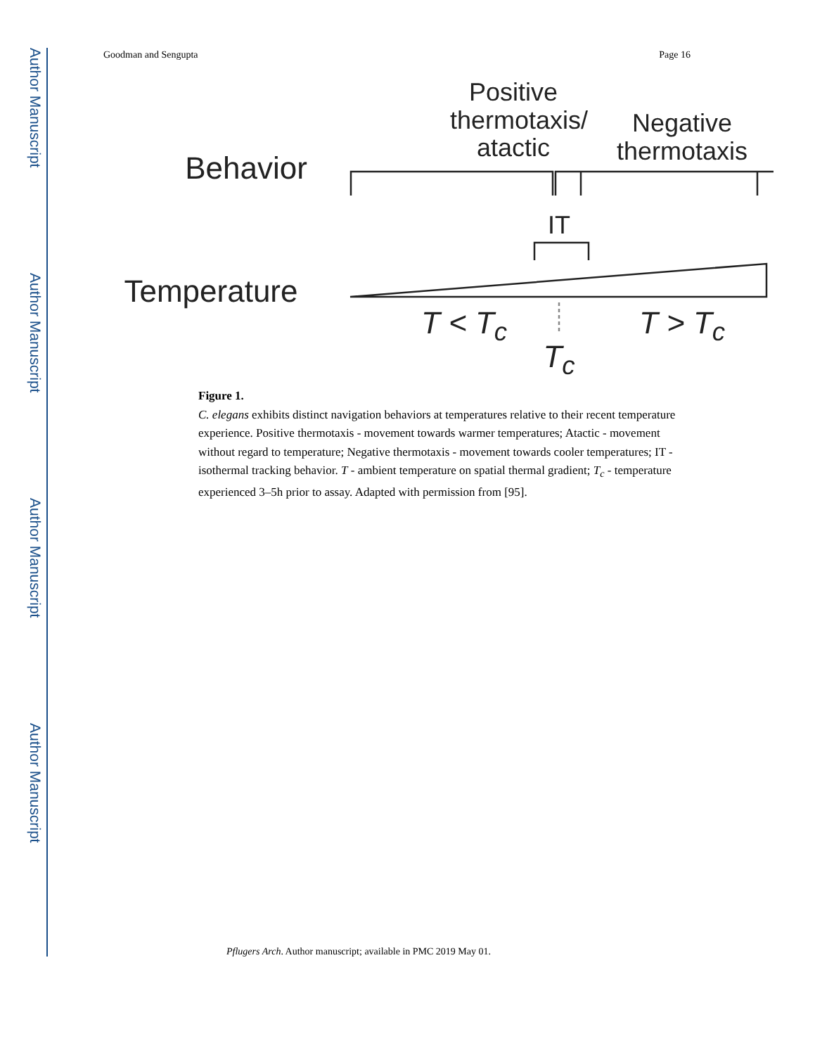Author Manuscript
Author Manuscript
Author Manuscript
Author Manuscript
Goodman and Sengupta Page 16
Positive thermotaxis/ atactic
Negative thermotaxis
Behavior
IT
Temperature
T < T<sub>c</sub> T > T<sub>c</sub>
T<sub>c</sub>
Figure 1.
C. elegans exhibits distinct navigation behaviors at temperatures relative to their recent temperature experience. Positive thermotaxis - movement towards warmer temperatures; Atactic - movement without regard to temperature; Negative thermotaxis - movement towards cooler temperatures; IT - isothermal tracking behavior. T - ambient temperature on spatial thermal gradient; T<sub>c</sub> - temperature experienced 3–5h prior to assay. Adapted with permission from [95].
Pflugers Arch. Author manuscript; available in PMC 2019 May 01.